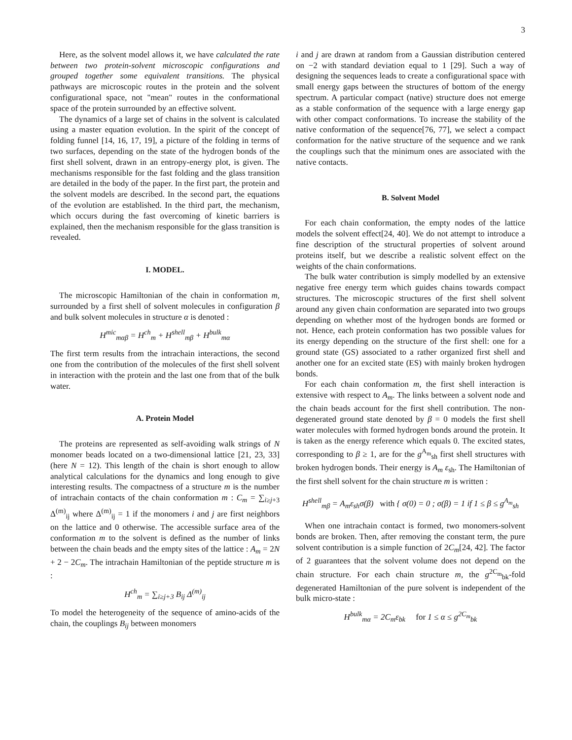3
Here, as the solvent model allows it, we have calculated the rate between two protein-solvent microscopic configurations and grouped together some equivalent transitions. The physical pathways are microscopic routes in the protein and the solvent configurational space, not "mean" routes in the conformational space of the protein surrounded by an effective solvent.
The dynamics of a large set of chains in the solvent is calculated using a master equation evolution. In the spirit of the concept of folding funnel [14, 16, 17, 19], a picture of the folding in terms of two surfaces, depending on the state of the hydrogen bonds of the first shell solvent, drawn in an entropy-energy plot, is given. The mechanisms responsible for the fast folding and the glass transition are detailed in the body of the paper. In the first part, the protein and the solvent models are described. In the second part, the equations of the evolution are established. In the third part, the mechanism, which occurs during the fast overcoming of kinetic barriers is explained, then the mechanism responsible for the glass transition is revealed.
I. MODEL.
The microscopic Hamiltonian of the chain in conformation m, surrounded by a first shell of solvent molecules in configuration β and bulk solvent molecules in structure α is denoted :
H<sup>mic</sup><sub>mαβ</sub> = H<sup>ch</sup><sub>m</sub> + H<sup>shell</sup><sub>mβ</sub> + H<sup>bulk</sup><sub>mα</sub>
The first term results from the intrachain interactions, the second one from the contribution of the molecules of the first shell solvent in interaction with the protein and the last one from that of the bulk water.
A. Protein Model
The proteins are represented as self-avoiding walk strings of N monomer beads located on a two-dimensional lattice [21, 23, 33] (here N = 12). This length of the chain is short enough to allow analytical calculations for the dynamics and long enough to give interesting results. The compactness of a structure m is the number of intrachain contacts of the chain conformation m : C<sub>m</sub> = ∑<sub>i≥j+3</sub> Δ<sup>(m)</sup><sub>ij</sub> where Δ<sup>(m)</sup><sub>ij</sub> = 1 if the monomers i and j are first neighbors on the lattice and 0 otherwise. The accessible surface area of the conformation m to the solvent is defined as the number of links between the chain beads and the empty sites of the lattice : A<sub>m</sub> = 2N + 2 − 2C<sub>m</sub>. The intrachain Hamiltonian of the peptide structure m is :
H<sup>ch</sup><sub>m</sub> = ∑<sub>i≥j+3</sub> B<sub>ij</sub> Δ<sup>(m)</sup><sub>ij</sub>
To model the heterogeneity of the sequence of amino-acids of the chain, the couplings B<sub>ij</sub> between monomers
i and j are drawn at random from a Gaussian distribution centered on −2 with standard deviation equal to 1 [29]. Such a way of designing the sequences leads to create a configurational space with small energy gaps between the structures of bottom of the energy spectrum. A particular compact (native) structure does not emerge as a stable conformation of the sequence with a large energy gap with other compact conformations. To increase the stability of the native conformation of the sequence[76, 77], we select a compact conformation for the native structure of the sequence and we rank the couplings such that the minimum ones are associated with the native contacts.
B. Solvent Model
For each chain conformation, the empty nodes of the lattice models the solvent effect[24, 40]. We do not attempt to introduce a fine description of the structural properties of solvent around proteins itself, but we describe a realistic solvent effect on the weights of the chain conformations.
The bulk water contribution is simply modelled by an extensive negative free energy term which guides chains towards compact structures. The microscopic structures of the first shell solvent around any given chain conformation are separated into two groups depending on whether most of the hydrogen bonds are formed or not. Hence, each protein conformation has two possible values for its energy depending on the structure of the first shell: one for a ground state (GS) associated to a rather organized first shell and another one for an excited state (ES) with mainly broken hydrogen bonds.
For each chain conformation m, the first shell interaction is extensive with respect to A<sub>m</sub>. The links between a solvent node and the chain beads account for the first shell contribution. The non-degenerated ground state denoted by β = 0 models the first shell water molecules with formed hydrogen bonds around the protein. It is taken as the energy reference which equals 0. The excited states, corresponding to β ≥ 1, are for the g<sup>A<sub>m</sub></sup><sub>sh</sub> first shell structures with broken hydrogen bonds. Their energy is A<sub>m</sub> ε<sub>sh</sub>. The Hamiltonian of the first shell solvent for the chain structure m is written :
H<sup>shell</sup><sub>mβ</sub> = A<sub>m</sub>ε<sub>sh</sub>σ(β) with { σ(0) = 0 ; σ(β) = 1 if 1 ≤ β ≤ g<sup>A<sub>m</sub></sup><sub>sh</sub>
When one intrachain contact is formed, two monomers-solvent bonds are broken. Then, after removing the constant term, the pure solvent contribution is a simple function of 2C<sub>m</sub>[24, 42]. The factor of 2 guarantees that the solvent volume does not depend on the chain structure. For each chain structure m, the g<sup>2C<sub>m</sub></sup><sub>bk</sub>-fold degenerated Hamiltonian of the pure solvent is independent of the bulk micro-state :
H<sup>bulk</sup><sub>mα</sub> = 2C<sub>m</sub>ε<sub>bk</sub> for 1 ≤ α ≤ g<sup>2C<sub>m</sub></sup><sub>bk</sub>